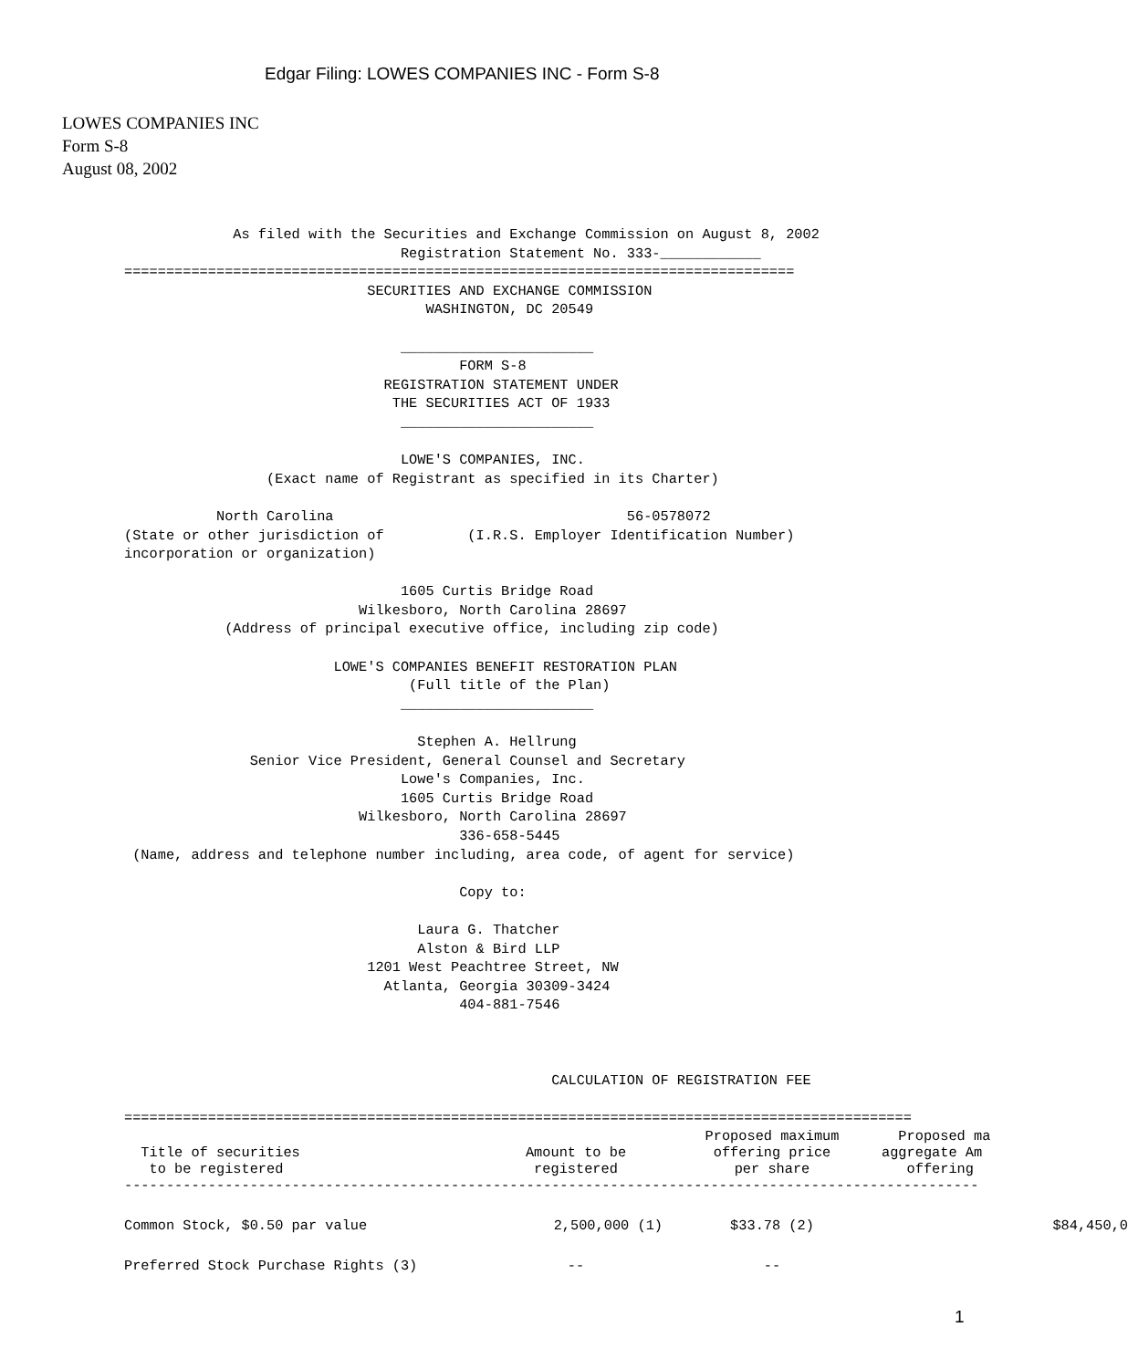Edgar Filing: LOWES COMPANIES INC - Form S-8
LOWES COMPANIES INC
Form S-8
August 08, 2002
             As filed with the Securities and Exchange Commission on August 8, 2002
                                 Registration Statement No. 333-____________
================================================================================
                             SECURITIES AND EXCHANGE COMMISSION
                                    WASHINGTON, DC 20549

                                 _______________________
                                        FORM S-8
                               REGISTRATION STATEMENT UNDER
                                THE SECURITIES ACT OF 1933
                                 _______________________

                                 LOWE'S COMPANIES, INC.
                 (Exact name of Registrant as specified in its Charter)

           North Carolina                                   56-0578072
(State or other jurisdiction of          (I.R.S. Employer Identification Number)
incorporation or organization)

                                 1605 Curtis Bridge Road
                            Wilkesboro, North Carolina 28697
            (Address of principal executive office, including zip code)

                         LOWE'S COMPANIES BENEFIT RESTORATION PLAN
                                  (Full title of the Plan)
                                 _______________________

                                   Stephen A. Hellrung
               Senior Vice President, General Counsel and Secretary
                                 Lowe's Companies, Inc.
                                 1605 Curtis Bridge Road
                            Wilkesboro, North Carolina 28697
                                        336-658-5445
 (Name, address and telephone number including, area code, of agent for service)

                                        Copy to:

                                   Laura G. Thatcher
                                   Alston & Bird LLP
                             1201 West Peachtree Street, NW
                               Atlanta, Georgia 30309-3424
                                        404-881-7546



                                                   CALCULATION OF REGISTRATION FEE

==============================================================================================
| Title of securities to be registered | Amount to be registered | Proposed maximum offering price per share | Proposed ma aggregate Am offering |
| --- | --- | --- | --- |
| ------------------------------------------------------------------------------------------------------ | | | |
| Common Stock, $0.50 par value | 2,500,000 (1) | $33.78 (2) | $84,450,0 |
| Preferred Stock Purchase Rights (3) | -- | -- | |
1